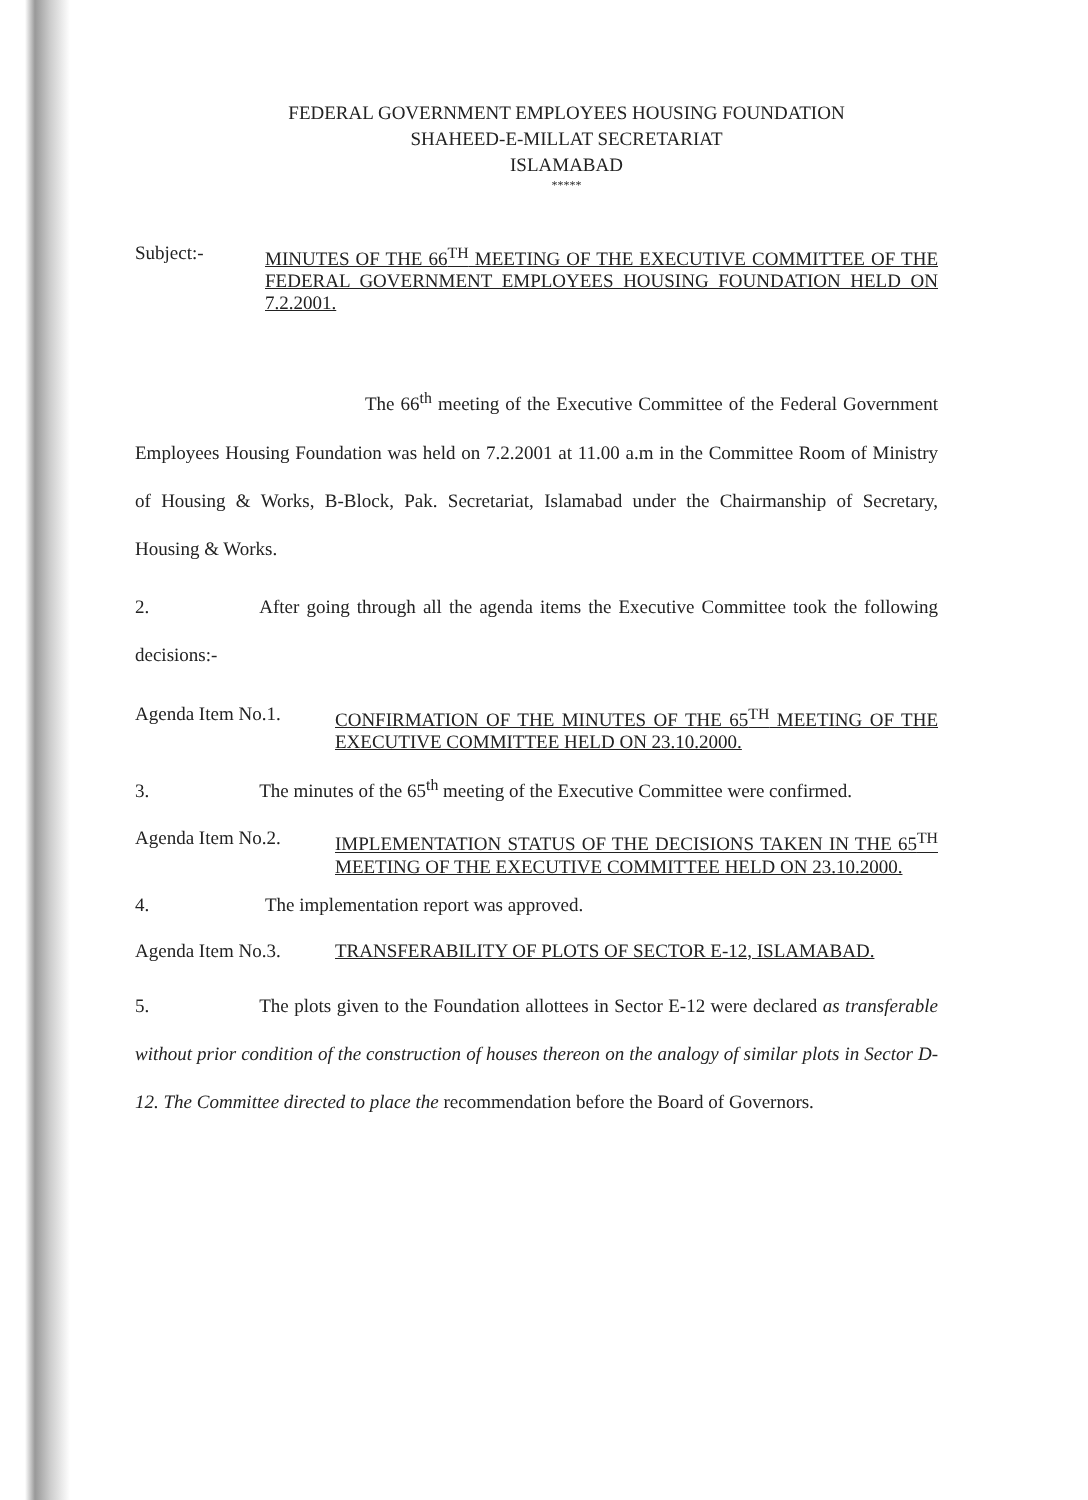FEDERAL GOVERNMENT EMPLOYEES HOUSING FOUNDATION
SHAHEED-E-MILLAT SECRETARIAT
ISLAMABAD
*****
Subject:-
MINUTES OF THE 66<sup>TH</sup> MEETING OF THE EXECUTIVE COMMITTEE OF THE FEDERAL GOVERNMENT EMPLOYEES HOUSING FOUNDATION HELD ON 7.2.2001.
The 66<sup>th</sup> meeting of the Executive Committee of the Federal Government Employees Housing Foundation was held on 7.2.2001 at 11.00 a.m in the Committee Room of Ministry of Housing & Works, B-Block, Pak. Secretariat, Islamabad under the Chairmanship of Secretary, Housing & Works.
2. After going through all the agenda items the Executive Committee took the following decisions:-
Agenda Item No.1.
CONFIRMATION OF THE MINUTES OF THE 65<sup>TH</sup> MEETING OF THE EXECUTIVE COMMITTEE HELD ON 23.10.2000.
3. The minutes of the 65<sup>th</sup> meeting of the Executive Committee were confirmed.
Agenda Item No.2.
IMPLEMENTATION STATUS OF THE DECISIONS TAKEN IN THE 65<sup>TH</sup> MEETING OF THE EXECUTIVE COMMITTEE HELD ON 23.10.2000.
4. The implementation report was approved.
Agenda Item No.3.
TRANSFERABILITY OF PLOTS OF SECTOR E-12, ISLAMABAD.
5. The plots given to the Foundation allottees in Sector E-12 were declared as transferable without prior condition of the construction of houses thereon on the analogy of similar plots in Sector D-12. The Committee directed to place the recommendation before the Board of Governors.